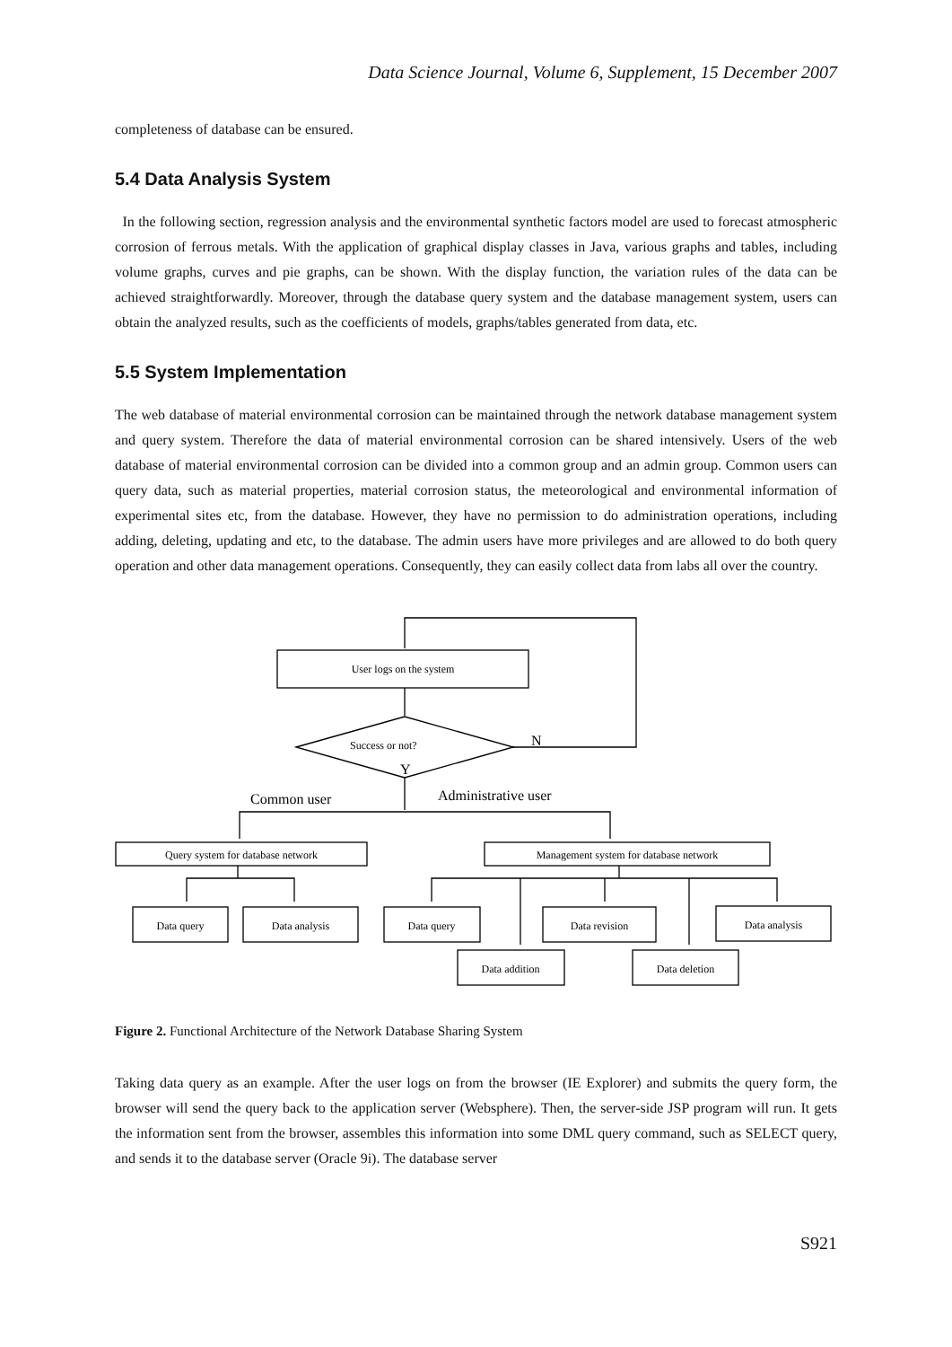Data Science Journal, Volume 6, Supplement, 15 December 2007
completeness of database can be ensured.
5.4 Data Analysis System
In the following section, regression analysis and the environmental synthetic factors model are used to forecast atmospheric corrosion of ferrous metals. With the application of graphical display classes in Java, various graphs and tables, including volume graphs, curves and pie graphs, can be shown. With the display function, the variation rules of the data can be achieved straightforwardly. Moreover, through the database query system and the database management system, users can obtain the analyzed results, such as the coefficients of models, graphs/tables generated from data, etc.
5.5 System Implementation
The web database of material environmental corrosion can be maintained through the network database management system and query system. Therefore the data of material environmental corrosion can be shared intensively. Users of the web database of material environmental corrosion can be divided into a common group and an admin group. Common users can query data, such as material properties, material corrosion status, the meteorological and environmental information of experimental sites etc, from the database. However, they have no permission to do administration operations, including adding, deleting, updating and etc, to the database. The admin users have more privileges and are allowed to do both query operation and other data management operations. Consequently, they can easily collect data from labs all over the country.
User logs on the system
Success or not?
N
Y
Common user
Administrative user
Query system for database network
Management system for database network
Data query
Data analysis
Data query
Data revision
Data analysis
Data addition
Data deletion
Figure 2. Functional Architecture of the Network Database Sharing System
Taking data query as an example. After the user logs on from the browser (IE Explorer) and submits the query form, the browser will send the query back to the application server (Websphere). Then, the server-side JSP program will run. It gets the information sent from the browser, assembles this information into some DML query command, such as SELECT query, and sends it to the database server (Oracle 9i). The database server
S921